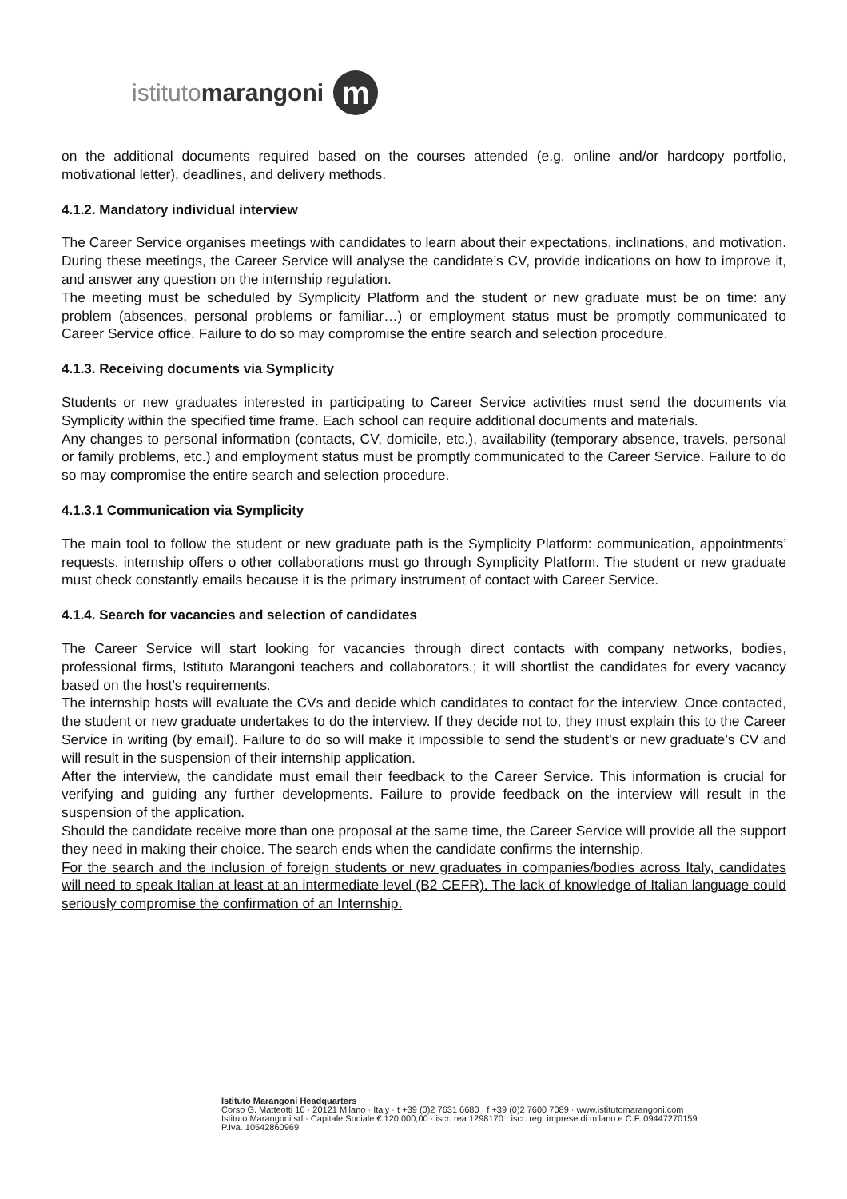istituto marangoni
m
on the additional documents required based on the courses attended (e.g. online and/or hardcopy portfolio, motivational letter), deadlines, and delivery methods.
4.1.2. Mandatory individual interview
The Career Service organises meetings with candidates to learn about their expectations, inclinations, and motivation. During these meetings, the Career Service will analyse the candidate’s CV, provide indications on how to improve it, and answer any question on the internship regulation.
The meeting must be scheduled by Symplicity Platform and the student or new graduate must be on time: any problem (absences, personal problems or familiar…) or employment status must be promptly communicated to Career Service office. Failure to do so may compromise the entire search and selection procedure.
4.1.3. Receiving documents via Symplicity
Students or new graduates interested in participating to Career Service activities must send the documents via Symplicity within the specified time frame. Each school can require additional documents and materials.
Any changes to personal information (contacts, CV, domicile, etc.), availability (temporary absence, travels, personal or family problems, etc.) and employment status must be promptly communicated to the Career Service. Failure to do so may compromise the entire search and selection procedure.
4.1.3.1 Communication via Symplicity
The main tool to follow the student or new graduate path is the Symplicity Platform: communication, appointments’ requests, internship offers o other collaborations must go through Symplicity Platform. The student or new graduate must check constantly emails because it is the primary instrument of contact with Career Service.
4.1.4. Search for vacancies and selection of candidates
The Career Service will start looking for vacancies through direct contacts with company networks, bodies, professional firms, Istituto Marangoni teachers and collaborators.; it will shortlist the candidates for every vacancy based on the host’s requirements.
The internship hosts will evaluate the CVs and decide which candidates to contact for the interview. Once contacted, the student or new graduate undertakes to do the interview. If they decide not to, they must explain this to the Career Service in writing (by email). Failure to do so will make it impossible to send the student’s or new graduate’s CV and will result in the suspension of their internship application.
After the interview, the candidate must email their feedback to the Career Service. This information is crucial for verifying and guiding any further developments. Failure to provide feedback on the interview will result in the suspension of the application.
Should the candidate receive more than one proposal at the same time, the Career Service will provide all the support they need in making their choice. The search ends when the candidate confirms the internship.
For the search and the inclusion of foreign students or new graduates in companies/bodies across Italy, candidates will need to speak Italian at least at an intermediate level (B2 CEFR). The lack of knowledge of Italian language could seriously compromise the confirmation of an Internship.
Istituto Marangoni Headquarters
Corso G. Matteotti 10 · 20121 Milano · Italy · t +39 (0)2 7631 6680 · f +39 (0)2 7600 7089 · www.istitutomarangoni.com
Istituto Marangoni srl · Capitale Sociale € 120.000,00 · iscr. rea 1298170 · iscr. reg. imprese di milano e C.F. 09447270159
P.Iva. 10542860969